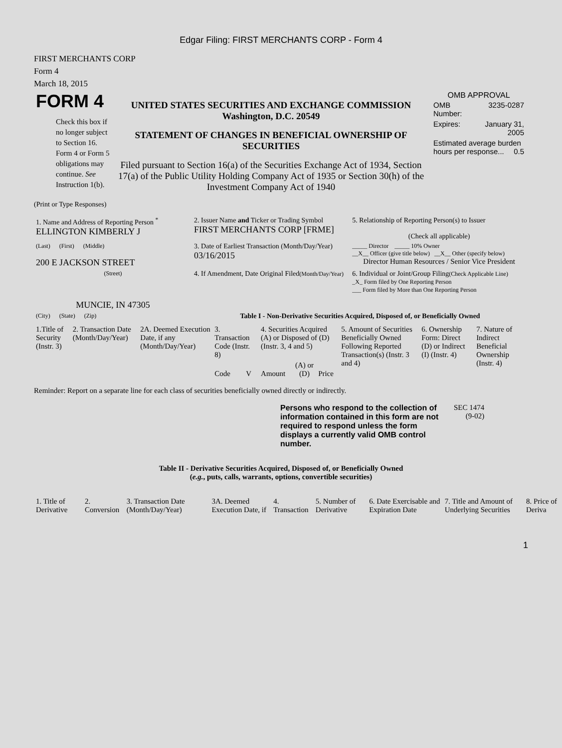Edgar Filing: FIRST MERCHANTS CORP - Form 4
FIRST MERCHANTS CORP
Form 4
March 18, 2015
| FORM 4 Check this box if no longer subject to Section 16. Form 4 or Form 5 obligations may continue. See Instruction 1(b). | UNITED STATES SECURITIES AND EXCHANGE COMMISSION Washington, D.C. 20549 STATEMENT OF CHANGES IN BENEFICIAL OWNERSHIP OF SECURITIES Filed pursuant to Section 16(a) of the Securities Exchange Act of 1934, Section 17(a) of the Public Utility Holding Company Act of 1935 or Section 30(h) of the Investment Company Act of 1940 | OMB APPROVAL / OMB Number: / 3235-0287 / / Expires: / January 31, 2005 / / Estimated average burden hours per response... 0.5 / / |
(Print or Type Responses)
| 1. Name and Address of Reporting Person <sup>*</sup> ELLINGTON KIMBERLY J | 2. Issuer Name and Ticker or Trading Symbol FIRST MERCHANTS CORP [FRME] | 5. Relationship of Reporting Person(s) to Issuer (Check all applicable) |
| (Last) (First) (Middle) 200 E JACKSON STREET | 3. Date of Earliest Transaction (Month/Day/Year) 03/16/2015 | _____ Director _____ 10% Owner __X__ Officer (give title below) __X__ Other (specify below) Director Human Resources / Senior Vice President |
| (Street) MUNCIE, IN 47305 | 4. If Amendment, Date Original Filed (Month/Day/Year) | 6. Individual or Joint/Group Filing (Check Applicable Line) _X_ Form filed by One Reporting Person ___ Form filed by More than One Reporting Person |
| (City) (State) (Zip) | Table I - Non-Derivative Securities Acquired, Disposed of, or Beneficially Owned | |
| 1.Title of Security (Instr. 3) | 2. Transaction Date (Month/Day/Year) | 2A. Deemed Execution Date, if any (Month/Day/Year) | 3. Transaction Code (Instr. 8) | | 4. Securities Acquired (A) or Disposed of (D) (Instr. 3, 4 and 5) | | | 5. Amount of Securities Beneficially Owned Following Reported Transaction(s) (Instr. 3 and 4) | 6. Ownership Form: Direct (D) or Indirect (I) (Instr. 4) | 7. Nature of Indirect Beneficial Ownership (Instr. 4) |
| | | | Code | V | Amount | (A) or (D) | Price | | | |
Reminder: Report on a separate line for each class of securities beneficially owned directly or indirectly.
| Persons who respond to the collection of information contained in this form are not required to respond unless the form displays a currently valid OMB control number. | SEC 1474 (9-02) |
Table II - Derivative Securities Acquired, Disposed of, or Beneficially Owned
(e.g., puts, calls, warrants, options, convertible securities)
| 1. Title of Derivative | 2. Conversion | 3. Transaction Date (Month/Day/Year) | 3A. Deemed Execution Date, if | 4. Transaction | 5. Number of Derivative | 6. Date Exercisable and Expiration Date | 7. Title and Amount of Underlying Securities | 8. Price of Deriva |
1